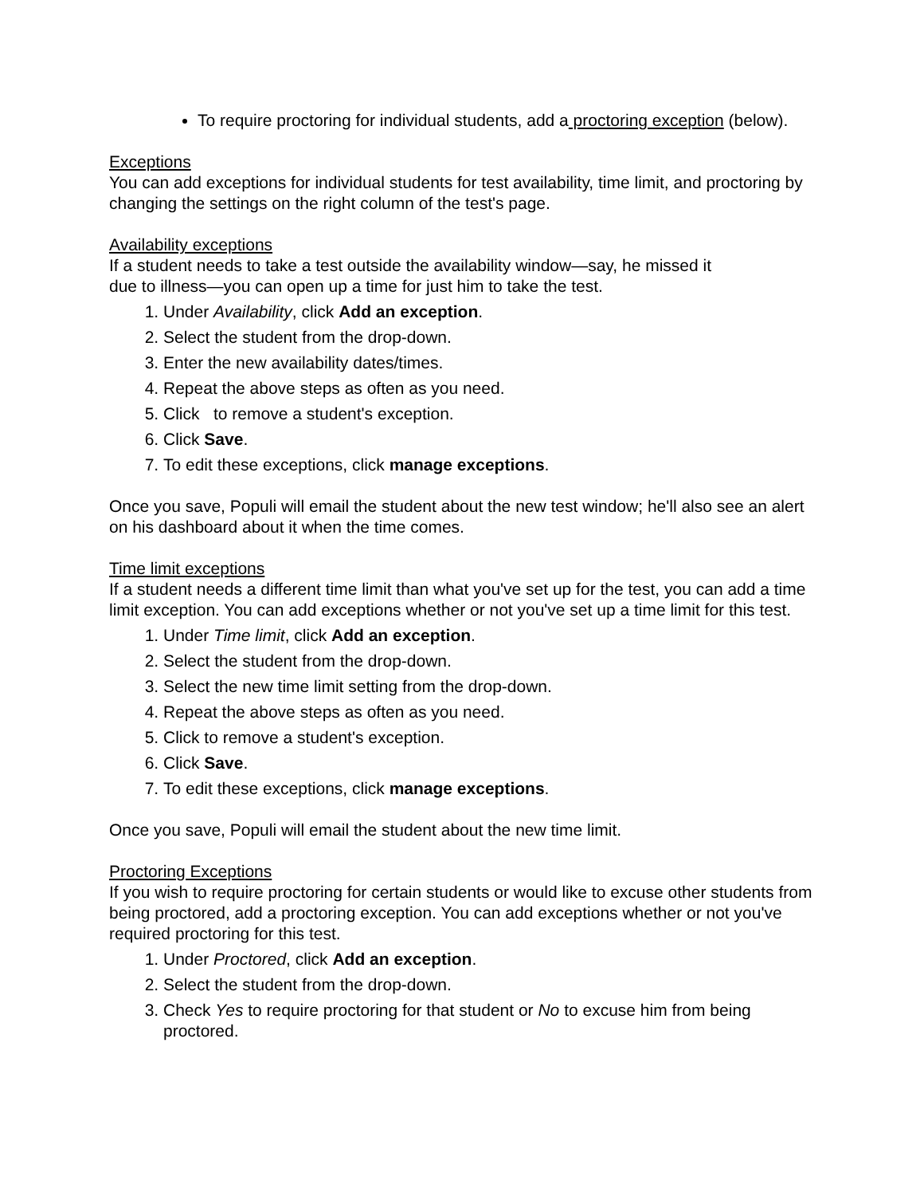To require proctoring for individual students, add a proctoring exception (below).
Exceptions
You can add exceptions for individual students for test availability, time limit, and proctoring by changing the settings on the right column of the test's page.
Availability exceptions
If a student needs to take a test outside the availability window—say, he missed it
due to illness—you can open up a time for just him to take the test.
1. Under Availability, click Add an exception.
2. Select the student from the drop-down.
3. Enter the new availability dates/times.
4. Repeat the above steps as often as you need.
5. Click to remove a student's exception.
6. Click Save.
7. To edit these exceptions, click manage exceptions.
Once you save, Populi will email the student about the new test window; he'll also see an alert on his dashboard about it when the time comes.
Time limit exceptions
If a student needs a different time limit than what you've set up for the test, you can add a time limit exception. You can add exceptions whether or not you've set up a time limit for this test.
1. Under Time limit, click Add an exception.
2. Select the student from the drop-down.
3. Select the new time limit setting from the drop-down.
4. Repeat the above steps as often as you need.
5. Click to remove a student's exception.
6. Click Save.
7. To edit these exceptions, click manage exceptions.
Once you save, Populi will email the student about the new time limit.
Proctoring Exceptions
If you wish to require proctoring for certain students or would like to excuse other students from being proctored, add a proctoring exception. You can add exceptions whether or not you've required proctoring for this test.
1. Under Proctored, click Add an exception.
2. Select the student from the drop-down.
3. Check Yes to require proctoring for that student or No to excuse him from being proctored.